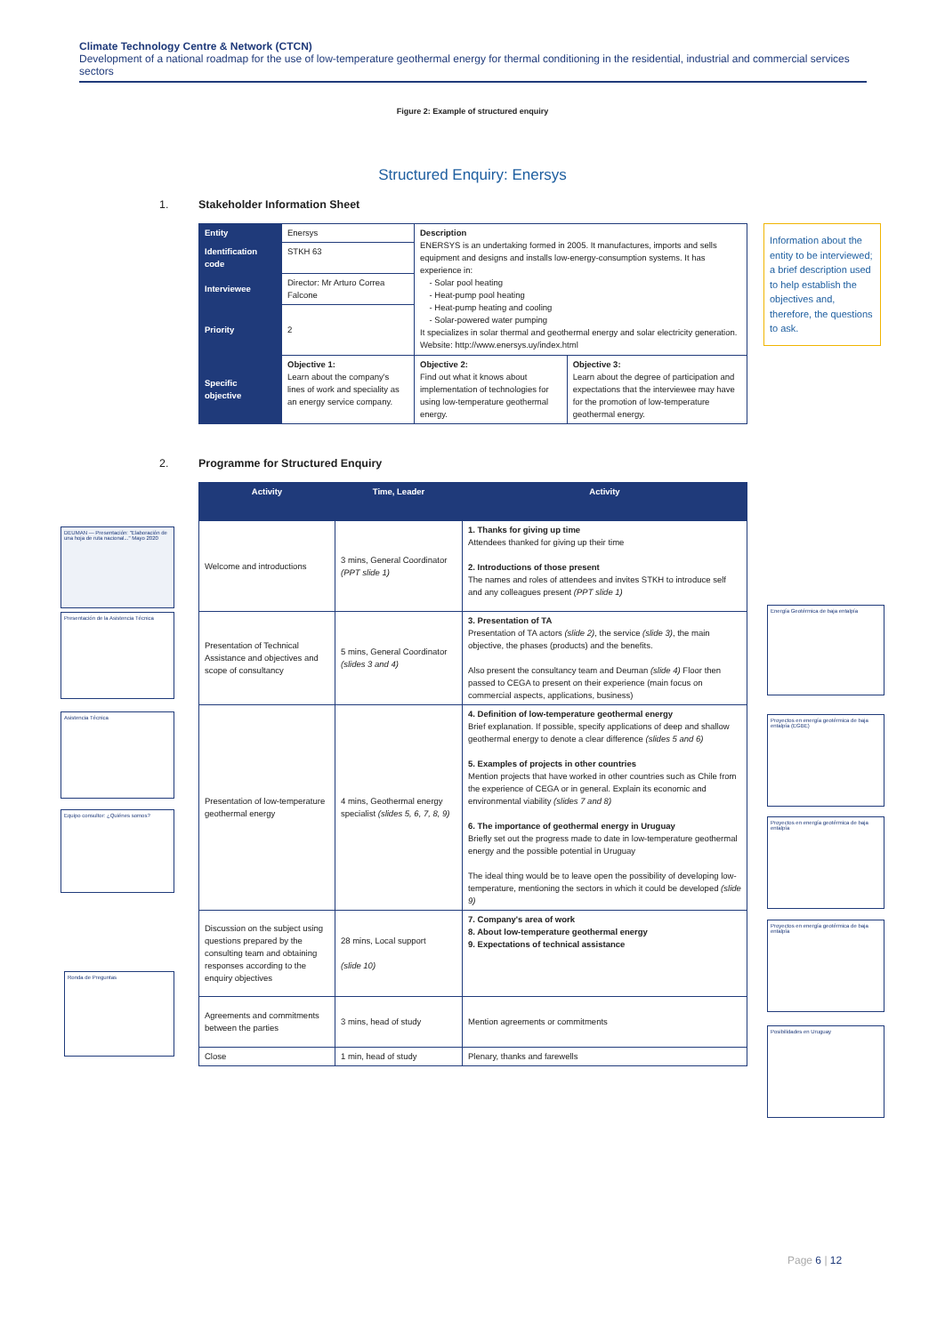Climate Technology Centre & Network (CTCN)
Development of a national roadmap for the use of low-temperature geothermal energy for thermal conditioning in the residential, industrial and commercial services sectors
Figure 2: Example of structured enquiry
Structured Enquiry: Enersys
1. Stakeholder Information Sheet
| Entity | Enersys | Description ENERSYS is an undertaking formed in 2005. It manufactures, imports and sells equipment and designs and installs low-energy-consumption systems. It has experience in: - Solar pool heating - Heat-pump pool heating - Heat-pump heating and cooling - Solar-powered water pumping It specializes in solar thermal and geothermal energy and solar electricity generation. Website: http://www.enersys.uy/index.html | |
| Identification code | STKH 63 | | |
| Interviewee | Director: Mr Arturo Correa Falcone | | |
| Priority | 2 | | |
| Specific objective | Objective 1: Learn about the company's lines of work and speciality as an energy service company. | Objective 2: Find out what it knows about implementation of technologies for using low-temperature geothermal energy. | Objective 3: Learn about the degree of participation and expectations that the interviewee may have for the promotion of low-temperature geothermal energy. |
Information about the entity to be interviewed; a brief description used to help establish the objectives and, therefore, the questions to ask.
2. Programme for Structured Enquiry
| Activity | Time, Leader | Activity |
| --- | --- | --- |
| Welcome and introductions | 3 mins, General Coordinator (PPT slide 1) | 1. Thanks for giving up time Attendees thanked for giving up their time 2. Introductions of those present The names and roles of attendees and invites STKH to introduce self and any colleagues present (PPT slide 1) |
| Presentation of Technical Assistance and objectives and scope of consultancy | 5 mins, General Coordinator (slides 3 and 4) | 3. Presentation of TA Presentation of TA actors (slide 2) , the service (slide 3) , the main objective, the phases (products) and the benefits. Also present the consultancy team and Deuman (slide 4) Floor then passed to CEGA to present on their experience (main focus on commercial aspects, applications, business) |
| Presentation of low-temperature geothermal energy | 4 mins, Geothermal energy specialist (slides 5, 6, 7, 8, 9) | 4. Definition of low-temperature geothermal energy Brief explanation. If possible, specify applications of deep and shallow geothermal energy to denote a clear difference (slides 5 and 6) 5. Examples of projects in other countries Mention projects that have worked in other countries such as Chile from the experience of CEGA or in general. Explain its economic and environmental viability (slides 7 and 8) 6. The importance of geothermal energy in Uruguay Briefly set out the progress made to date in low-temperature geothermal energy and the possible potential in Uruguay The ideal thing would be to leave open the possibility of developing low-temperature, mentioning the sectors in which it could be developed (slide 9) |
| Discussion on the subject using questions prepared by the consulting team and obtaining responses according to the enquiry objectives | 28 mins, Local support (slide 10) | 7. Company's area of work 8. About low-temperature geothermal energy 9. Expectations of technical assistance |
| Agreements and commitments between the parties | 3 mins, head of study | Mention agreements or commitments |
| Close | 1 min, head of study | Plenary, thanks and farewells |
DEUMAN — Presentación: "Elaboración de una hoja de ruta nacional..." Mayo 2020
Presentación de la Asistencia Técnica
Asistencia Técnica
Equipo consultor: ¿Quiénes somos?
Ronda de Preguntas
Energía Geotérmica de baja entalpía
Proyectos en energía geotérmica de baja entalpía (EGBE)
Proyectos en energía geotérmica de baja entalpía
Proyectos en energía geotérmica de baja entalpía
Posibilidades en Uruguay
Page 6 | 12